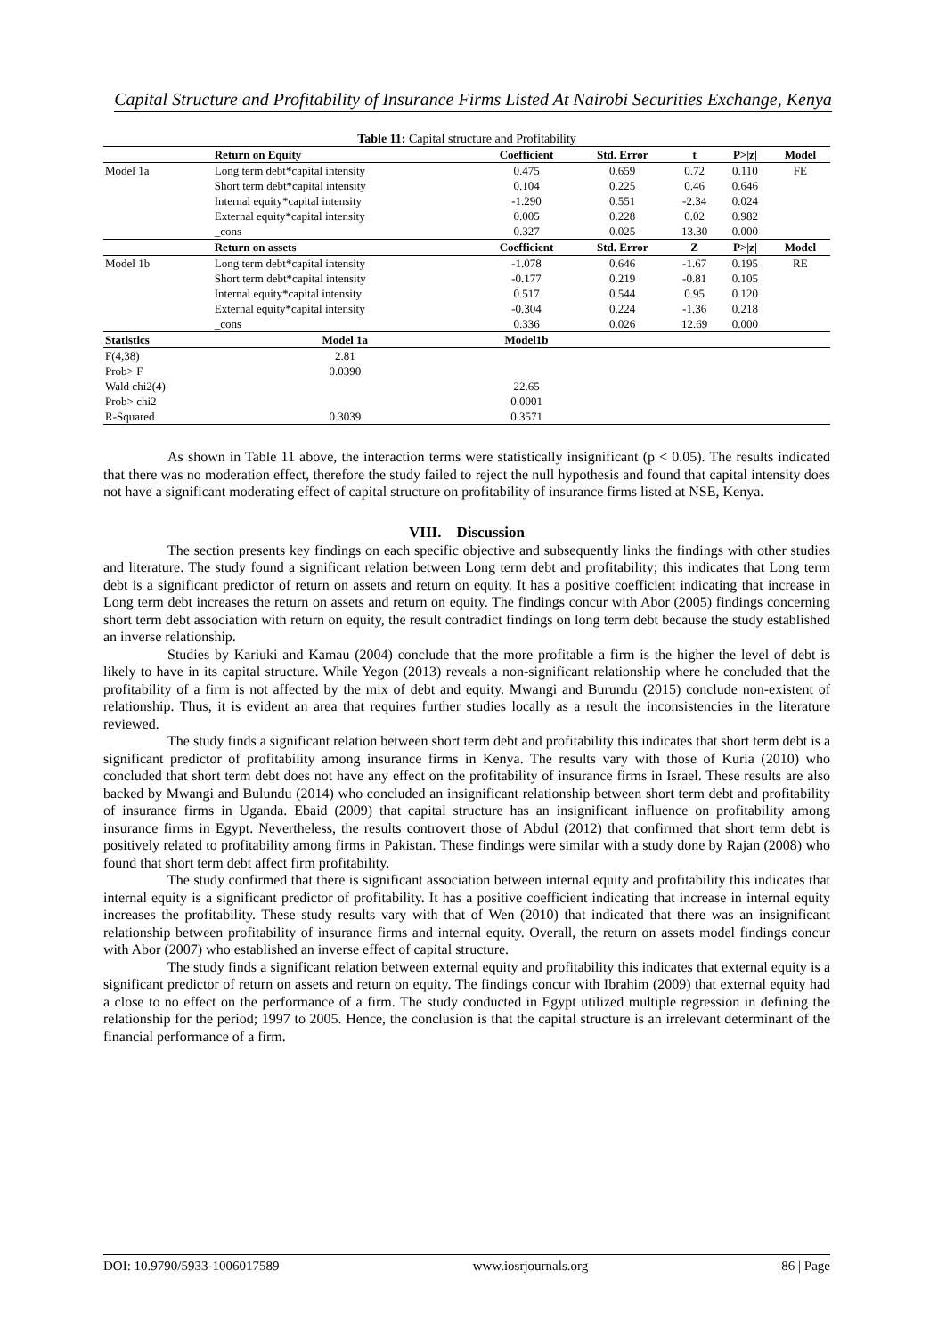Capital Structure and Profitability of Insurance Firms Listed At Nairobi Securities Exchange, Kenya
Table 11: Capital structure and Profitability
| | Return on Equity | Coefficient | Std. Error | t | P>/z/ | Model |
| --- | --- | --- | --- | --- | --- | --- |
| Model 1a | Long term debt*capital intensity | 0.475 | 0.659 | 0.72 | 0.110 | FE |
| | Short term debt*capital intensity | 0.104 | 0.225 | 0.46 | 0.646 | |
| | Internal equity*capital intensity | -1.290 | 0.551 | -2.34 | 0.024 | |
| | External equity*capital intensity | 0.005 | 0.228 | 0.02 | 0.982 | |
| | _cons | 0.327 | 0.025 | 13.30 | 0.000 | |
| | Return on assets | Coefficient | Std. Error | Z | P>/z/ | Model |
| Model 1b | Long term debt*capital intensity | -1.078 | 0.646 | -1.67 | 0.195 | RE |
| | Short term debt*capital intensity | -0.177 | 0.219 | -0.81 | 0.105 | |
| | Internal equity*capital intensity | 0.517 | 0.544 | 0.95 | 0.120 | |
| | External equity*capital intensity | -0.304 | 0.224 | -1.36 | 0.218 | |
| | _cons | 0.336 | 0.026 | 12.69 | 0.000 | |
| Statistics | Model 1a | Model1b | | | | |
| F(4,38) | 2.81 | | | | | |
| Prob> F | 0.0390 | | | | | |
| Wald chi2(4) | | 22.65 | | | | |
| Prob> chi2 | | 0.0001 | | | | |
| R-Squared | 0.3039 | 0.3571 | | | | |
As shown in Table 11 above, the interaction terms were statistically insignificant (p < 0.05). The results indicated that there was no moderation effect, therefore the study failed to reject the null hypothesis and found that capital intensity does not have a significant moderating effect of capital structure on profitability of insurance firms listed at NSE, Kenya.
VIII. Discussion
The section presents key findings on each specific objective and subsequently links the findings with other studies and literature. The study found a significant relation between Long term debt and profitability; this indicates that Long term debt is a significant predictor of return on assets and return on equity. It has a positive coefficient indicating that increase in Long term debt increases the return on assets and return on equity. The findings concur with Abor (2005) findings concerning short term debt association with return on equity, the result contradict findings on long term debt because the study established an inverse relationship.
Studies by Kariuki and Kamau (2004) conclude that the more profitable a firm is the higher the level of debt is likely to have in its capital structure. While Yegon (2013) reveals a non-significant relationship where he concluded that the profitability of a firm is not affected by the mix of debt and equity. Mwangi and Burundu (2015) conclude non-existent of relationship. Thus, it is evident an area that requires further studies locally as a result the inconsistencies in the literature reviewed.
The study finds a significant relation between short term debt and profitability this indicates that short term debt is a significant predictor of profitability among insurance firms in Kenya. The results vary with those of Kuria (2010) who concluded that short term debt does not have any effect on the profitability of insurance firms in Israel. These results are also backed by Mwangi and Bulundu (2014) who concluded an insignificant relationship between short term debt and profitability of insurance firms in Uganda. Ebaid (2009) that capital structure has an insignificant influence on profitability among insurance firms in Egypt. Nevertheless, the results controvert those of Abdul (2012) that confirmed that short term debt is positively related to profitability among firms in Pakistan. These findings were similar with a study done by Rajan (2008) who found that short term debt affect firm profitability.
The study confirmed that there is significant association between internal equity and profitability this indicates that internal equity is a significant predictor of profitability. It has a positive coefficient indicating that increase in internal equity increases the profitability. These study results vary with that of Wen (2010) that indicated that there was an insignificant relationship between profitability of insurance firms and internal equity. Overall, the return on assets model findings concur with Abor (2007) who established an inverse effect of capital structure.
The study finds a significant relation between external equity and profitability this indicates that external equity is a significant predictor of return on assets and return on equity. The findings concur with Ibrahim (2009) that external equity had a close to no effect on the performance of a firm. The study conducted in Egypt utilized multiple regression in defining the relationship for the period; 1997 to 2005. Hence, the conclusion is that the capital structure is an irrelevant determinant of the financial performance of a firm.
DOI: 10.9790/5933-1006017589 www.iosrjournals.org 86 | Page